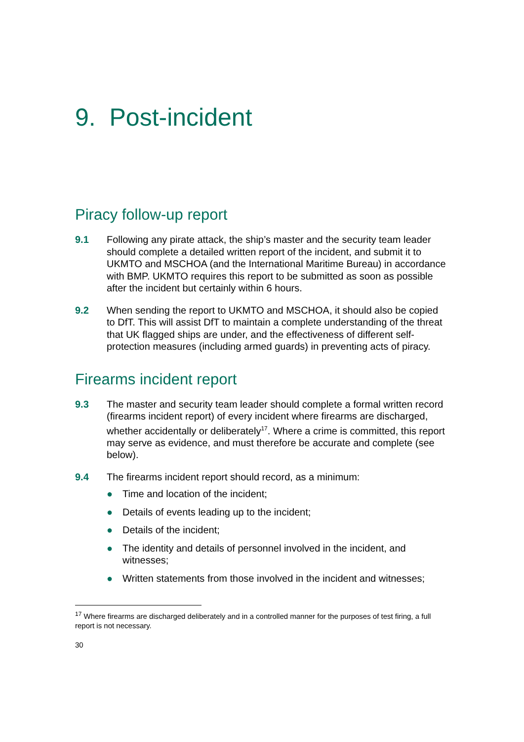9. Post-incident
Piracy follow-up report
9.1 Following any pirate attack, the ship’s master and the security team leader should complete a detailed written report of the incident, and submit it to UKMTO and MSCHOA (and the International Maritime Bureau) in accordance with BMP. UKMTO requires this report to be submitted as soon as possible after the incident but certainly within 6 hours.
9.2 When sending the report to UKMTO and MSCHOA, it should also be copied to DfT. This will assist DfT to maintain a complete understanding of the threat that UK flagged ships are under, and the effectiveness of different self-protection measures (including armed guards) in preventing acts of piracy.
Firearms incident report
9.3 The master and security team leader should complete a formal written record (firearms incident report) of every incident where firearms are discharged, whether accidentally or deliberately<sup>17</sup>. Where a crime is committed, this report may serve as evidence, and must therefore be accurate and complete (see below).
9.4 The firearms incident report should record, as a minimum:
● Time and location of the incident;
● Details of events leading up to the incident;
● Details of the incident;
● The identity and details of personnel involved in the incident, and witnesses;
● Written statements from those involved in the incident and witnesses;
<sup>17</sup> Where firearms are discharged deliberately and in a controlled manner for the purposes of test firing, a full report is not necessary.
30